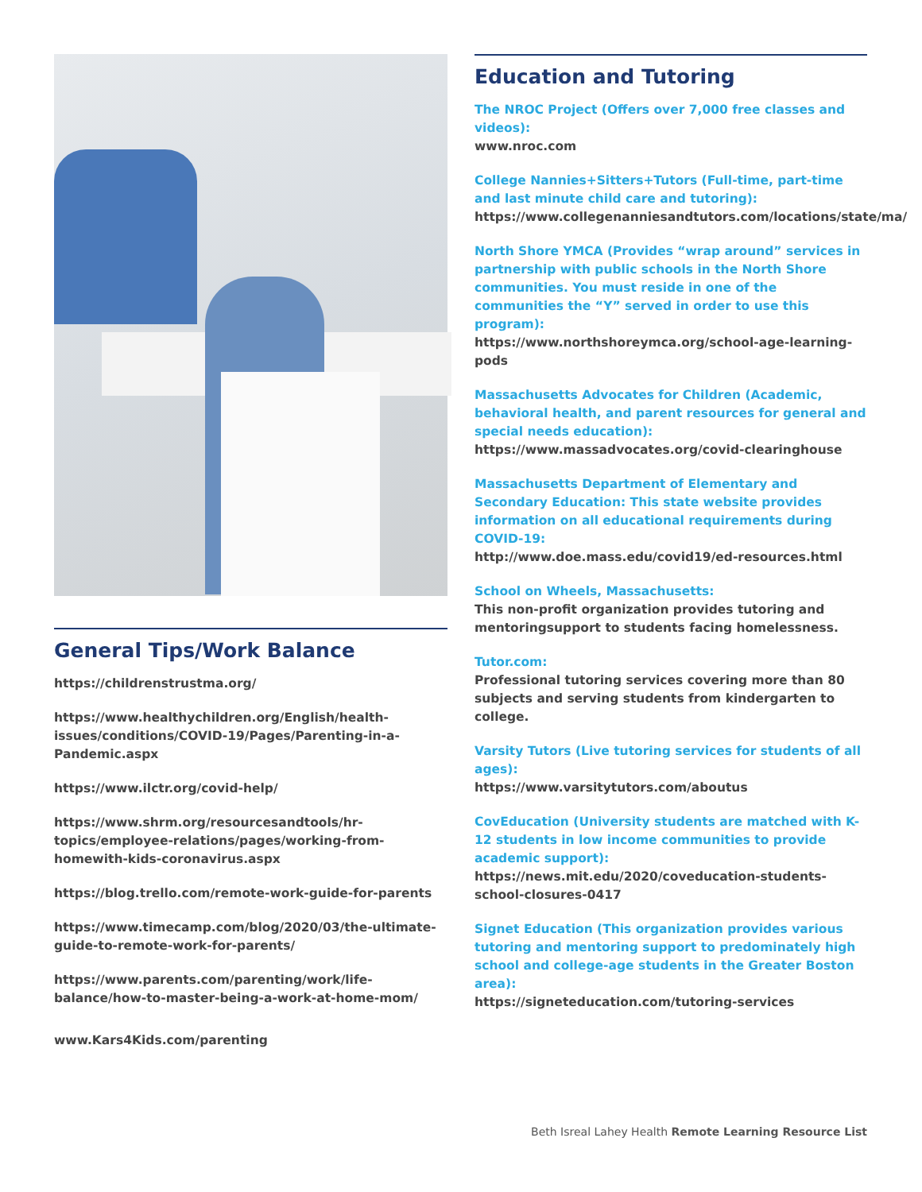General Tips/Work Balance
https://childrenstrustma.org/
https://www.healthychildren.org/English/health-issues/conditions/COVID-19/Pages/Parenting-in-a-Pandemic.aspx
https://www.ilctr.org/covid-help/
https://www.shrm.org/resourcesandtools/hr-topics/employee-relations/pages/working-from-homewith-kids-coronavirus.aspx
https://blog.trello.com/remote-work-guide-for-parents
https://www.timecamp.com/blog/2020/03/the-ultimate-guide-to-remote-work-for-parents/
https://www.parents.com/parenting/work/life-balance/how-to-master-being-a-work-at-home-mom/
www.Kars4Kids.com/parenting
Education and Tutoring
The NROC Project (Offers over 7,000 free classes and videos):
www.nroc.com
College Nannies+Sitters+Tutors (Full-time, part-time and last minute child care and tutoring):
https://www.collegenanniesandtutors.com/locations/state/ma/
North Shore YMCA (Provides “wrap around” services in partnership with public schools in the North Shore communities. You must reside in one of the communities the “Y” served in order to use this program):
https://www.northshoreymca.org/school-age-learning-pods
Massachusetts Advocates for Children (Academic, behavioral health, and parent resources for general and special needs education):
https://www.massadvocates.org/covid-clearinghouse
Massachusetts Department of Elementary and Secondary Education: This state website provides information on all educational requirements during COVID-19:
http://www.doe.mass.edu/covid19/ed-resources.html
School on Wheels, Massachusetts:
This non-profit organization provides tutoring and mentoringsupport to students facing homelessness.
Tutor.com:
Professional tutoring services covering more than 80 subjects and serving students from kindergarten to college.
Varsity Tutors (Live tutoring services for students of all ages):
https://www.varsitytutors.com/aboutus
CovEducation (University students are matched with K-12 students in low income communities to provide academic support):
https://news.mit.edu/2020/coveducation-students-school-closures-0417
Signet Education (This organization provides various tutoring and mentoring support to predominately high school and college-age students in the Greater Boston area):
https://signeteducation.com/tutoring-services
Beth Isreal Lahey Health Remote Learning Resource List